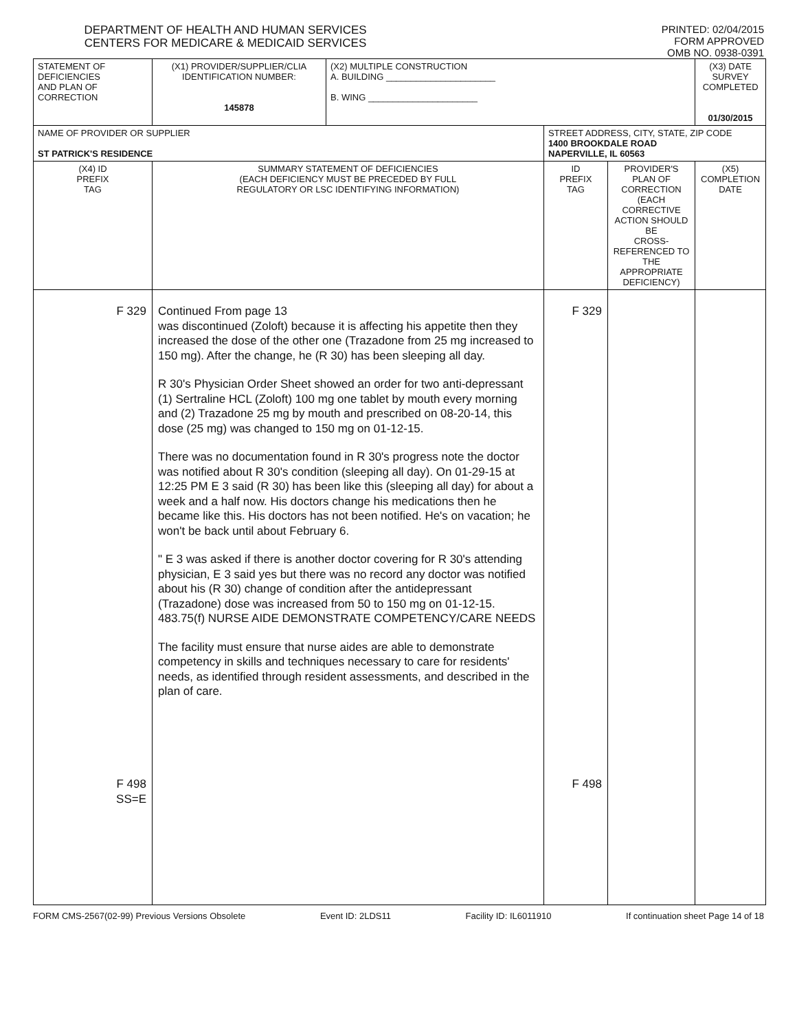DEPARTMENT OF HEALTH AND HUMAN SERVICES
CENTERS FOR MEDICARE & MEDICAID SERVICES
PRINTED: 02/04/2015
FORM APPROVED
OMB NO. 0938-0391
| STATEMENT OF DEFICIENCIES AND PLAN OF CORRECTION | (X1) PROVIDER/SUPPLIER/CLIA IDENTIFICATION NUMBER: 145878 | (X2) MULTIPLE CONSTRUCTION A. BUILDING ______________________ B. WING ______________________ | | | (X3) DATE SURVEY COMPLETED 01/30/2015 |
| NAME OF PROVIDER OR SUPPLIER ST PATRICK'S RESIDENCE | | | STREET ADDRESS, CITY, STATE, ZIP CODE 1400 BROOKDALE ROAD NAPERVILLE, IL 60563 | | |
| (X4) ID PREFIX TAG | SUMMARY STATEMENT OF DEFICIENCIES (EACH DEFICIENCY MUST BE PRECEDED BY FULL REGULATORY OR LSC IDENTIFYING INFORMATION) | | ID PREFIX TAG | PROVIDER'S PLAN OF CORRECTION (EACH CORRECTIVE ACTION SHOULD BE CROSS-REFERENCED TO THE APPROPRIATE DEFICIENCY) | (X5) COMPLETION DATE |
| F 329 F 498 SS=E | Continued From page 13 was discontinued (Zoloft) because it is affecting his appetite then they increased the dose of the other one (Trazadone from 25 mg increased to 150 mg). After the change, he (R 30) has been sleeping all day. R 30's Physician Order Sheet showed an order for two anti-depressant (1) Sertraline HCL (Zoloft) 100 mg one tablet by mouth every morning and (2) Trazadone 25 mg by mouth and prescribed on 08-20-14, this dose (25 mg) was changed to 150 mg on 01-12-15. There was no documentation found in R 30's progress note the doctor was notified about R 30's condition (sleeping all day). On 01-29-15 at 12:25 PM E 3 said (R 30) has been like this (sleeping all day) for about a week and a half now. His doctors change his medications then he became like this. His doctors has not been notified. He's on vacation; he won't be back until about February 6. " E 3 was asked if there is another doctor covering for R 30's attending physician, E 3 said yes but there was no record any doctor was notified about his (R 30) change of condition after the antidepressant (Trazadone) dose was increased from 50 to 150 mg on 01-12-15. 483.75(f) NURSE AIDE DEMONSTRATE COMPETENCY/CARE NEEDS The facility must ensure that nurse aides are able to demonstrate competency in skills and techniques necessary to care for residents' needs, as identified through resident assessments, and described in the plan of care. | | F 329 F 498 | | |
FORM CMS-2567(02-99) Previous Versions Obsolete Event ID: 2LDS11 Facility ID: IL6011910 If continuation sheet Page 14 of 18